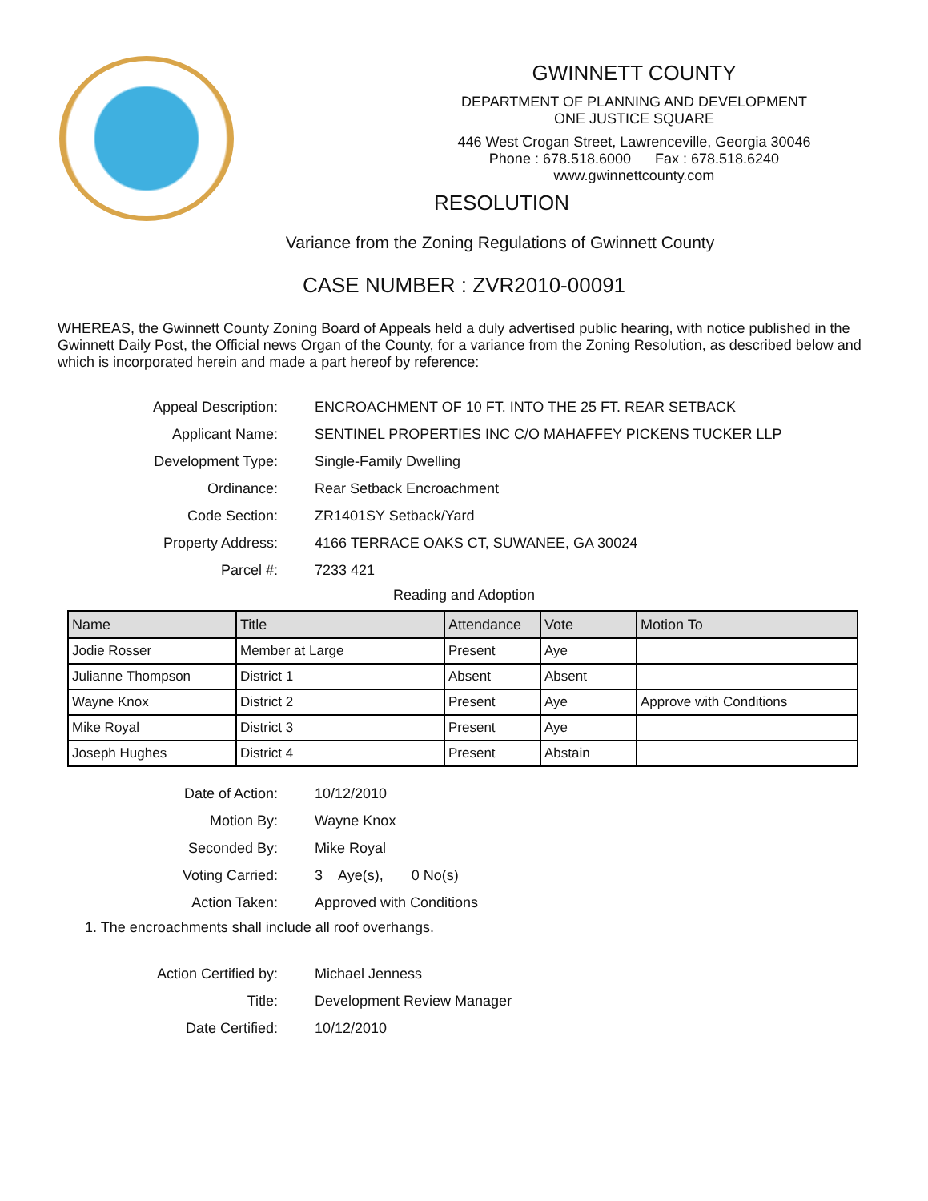GWINNETT COUNTY
DEPARTMENT OF PLANNING AND DEVELOPMENT
ONE JUSTICE SQUARE
446 West Crogan Street, Lawrenceville, Georgia 30046
Phone : 678.518.6000 Fax : 678.518.6240
www.gwinnettcounty.com
RESOLUTION
Variance from the Zoning Regulations of Gwinnett County
CASE NUMBER : ZVR2010-00091
WHEREAS, the Gwinnett County Zoning Board of Appeals held a duly advertised public hearing, with notice published in the Gwinnett Daily Post, the Official news Organ of the County, for a variance from the Zoning Resolution, as described below and which is incorporated herein and made a part hereof by reference:
Appeal Description:
ENCROACHMENT OF 10 FT. INTO THE 25 FT. REAR SETBACK
Applicant Name:
SENTINEL PROPERTIES INC C/O MAHAFFEY PICKENS TUCKER LLP
Development Type: Single-Family Dwelling
Ordinance: Rear Setback Encroachment
Code Section: ZR1401SY Setback/Yard
Property Address:
4166 TERRACE OAKS CT, SUWANEE, GA 30024
Parcel #: 7233 421
Reading and Adoption
| Name | Title | Attendance | Vote | Motion To |
| --- | --- | --- | --- | --- |
| Jodie Rosser | Member at Large | Present | Aye | |
| Julianne Thompson | District 1 | Absent | Absent | |
| Wayne Knox | District 2 | Present | Aye | Approve with Conditions |
| Mike Royal | District 3 | Present | Aye | |
| Joseph Hughes | District 4 | Present | Abstain | |
Date of Action: 10/12/2010
Motion By: Wayne Knox
Seconded By: Mike Royal
Voting Carried: 3 Aye(s), 0 No(s)
Action Taken: Approved with Conditions
1. The encroachments shall include all roof overhangs.
Action Certified by: Michael Jenness
Title: Development Review Manager
Date Certified: 10/12/2010